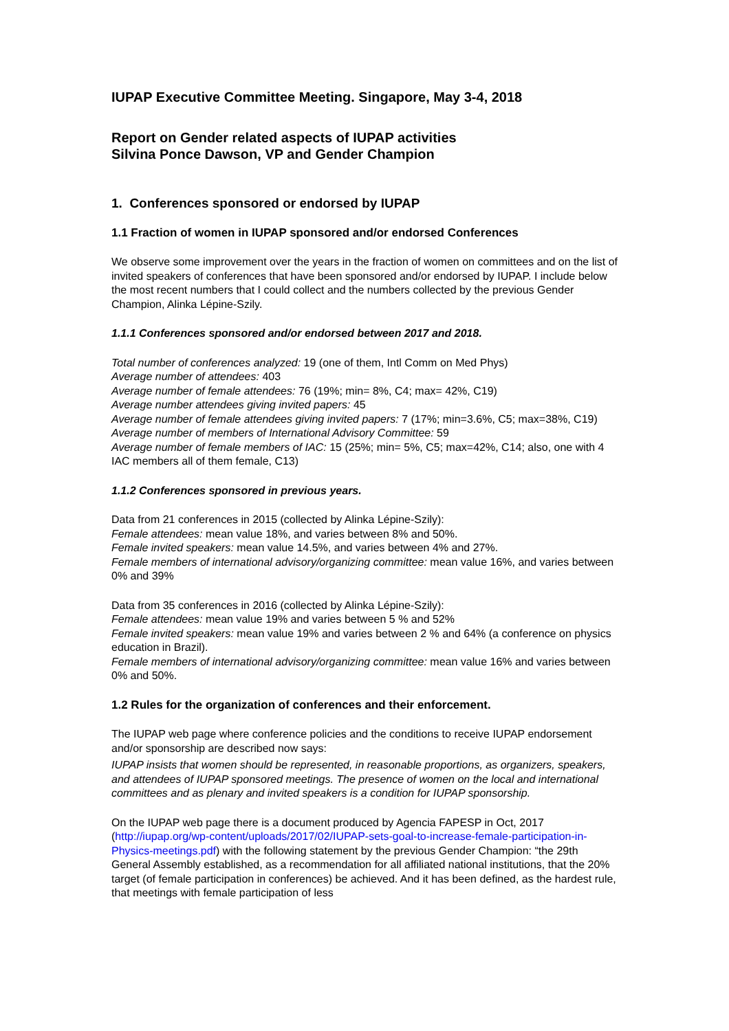IUPAP Executive Committee Meeting. Singapore, May 3-4, 2018
Report on Gender related aspects of IUPAP activities
Silvina Ponce Dawson, VP and Gender Champion
1. Conferences sponsored or endorsed by IUPAP
1.1 Fraction of women in IUPAP sponsored and/or endorsed Conferences
We observe some improvement over the years in the fraction of women on committees and on the list of invited speakers of conferences that have been sponsored and/or endorsed by IUPAP. I include below the most recent numbers that I could collect and the numbers collected by the previous Gender Champion, Alinka Lépine-Szily.
1.1.1 Conferences sponsored and/or endorsed between 2017 and 2018.
Total number of conferences analyzed: 19 (one of them, Intl Comm on Med Phys)
Average number of attendees: 403
Average number of female attendees: 76 (19%; min= 8%, C4; max= 42%, C19)
Average number attendees giving invited papers: 45
Average number of female attendees giving invited papers: 7 (17%; min=3.6%, C5; max=38%, C19)
Average number of members of International Advisory Committee: 59
Average number of female members of IAC: 15 (25%; min= 5%, C5; max=42%, C14; also, one with 4 IAC members all of them female, C13)
1.1.2 Conferences sponsored in previous years.
Data from 21 conferences in 2015 (collected by Alinka Lépine-Szily):
Female attendees: mean value 18%, and varies between 8% and 50%.
Female invited speakers: mean value 14.5%, and varies between 4% and 27%.
Female members of international advisory/organizing committee: mean value 16%, and varies between 0% and 39%
Data from 35 conferences in 2016 (collected by Alinka Lépine-Szily):
Female attendees: mean value 19% and varies between 5 % and 52%
Female invited speakers: mean value 19% and varies between 2 % and 64% (a conference on physics education in Brazil).
Female members of international advisory/organizing committee: mean value 16% and varies between 0% and 50%.
1.2 Rules for the organization of conferences and their enforcement.
The IUPAP web page where conference policies and the conditions to receive IUPAP endorsement and/or sponsorship are described now says:
IUPAP insists that women should be represented, in reasonable proportions, as organizers, speakers, and attendees of IUPAP sponsored meetings. The presence of women on the local and international committees and as plenary and invited speakers is a condition for IUPAP sponsorship.
On the IUPAP web page there is a document produced by Agencia FAPESP in Oct, 2017 (http://iupap.org/wp-content/uploads/2017/02/IUPAP-sets-goal-to-increase-female-participation-in-Physics-meetings.pdf) with the following statement by the previous Gender Champion: “the 29th General Assembly established, as a recommendation for all affiliated national institutions, that the 20% target (of female participation in conferences) be achieved. And it has been defined, as the hardest rule, that meetings with female participation of less